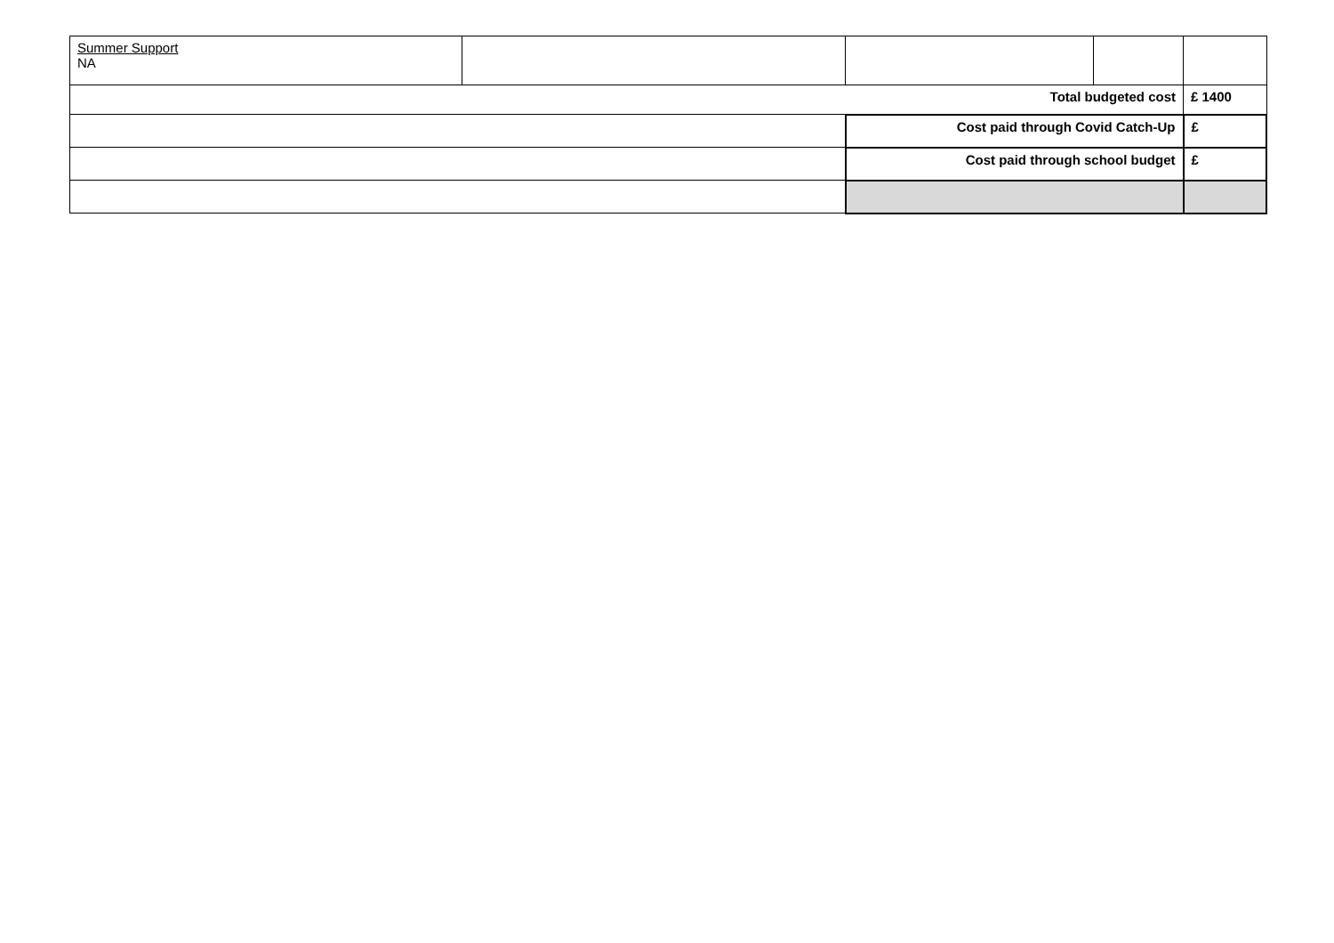| Summer Support NA | | | | |
| Total budgeted cost | | | | £ 1400 |
| | | Cost paid through Covid Catch-Up | | £ |
| | | Cost paid through school budget | | £ |